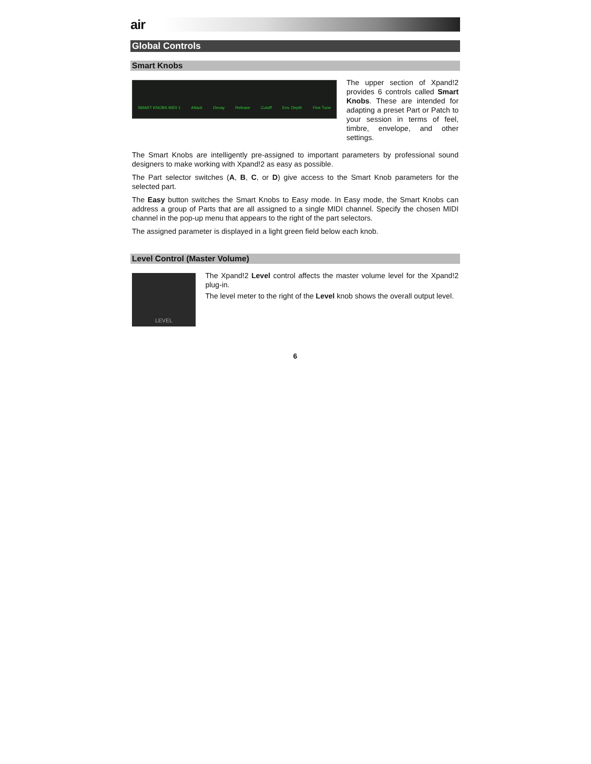air
Global Controls
Smart Knobs
SMART KNOBS MIDI 1 Attack Decay Release Cutoff Env. Depth Fine Tune
The upper section of Xpand!2 provides 6 controls called Smart Knobs. These are intended for adapting a preset Part or Patch to your session in terms of feel, timbre, envelope, and other settings.
The Smart Knobs are intelligently pre-assigned to important parameters by professional sound designers to make working with Xpand!2 as easy as possible.
The Part selector switches (A, B, C, or D) give access to the Smart Knob parameters for the selected part.
The Easy button switches the Smart Knobs to Easy mode. In Easy mode, the Smart Knobs can address a group of Parts that are all assigned to a single MIDI channel. Specify the chosen MIDI channel in the pop-up menu that appears to the right of the part selectors.
The assigned parameter is displayed in a light green field below each knob.
Level Control (Master Volume)
LEVEL
The Xpand!2 Level control affects the master volume level for the Xpand!2 plug-in.
The level meter to the right of the Level knob shows the overall output level.
6